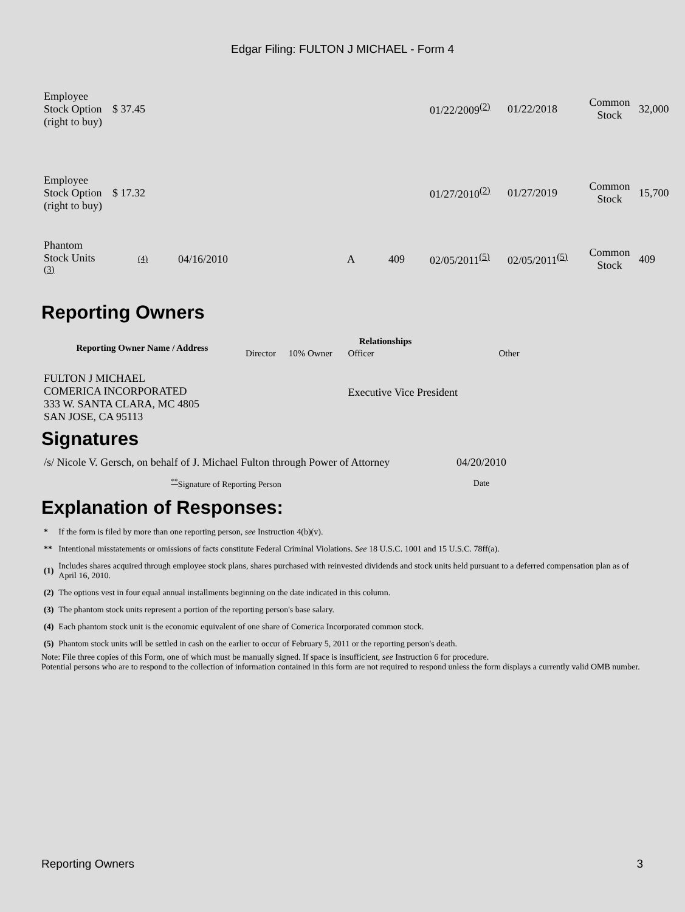Edgar Filing: FULTON J MICHAEL - Form 4
| Employee Stock Option (right to buy) | $ 37.45 | | | | 01/22/2009<sup>(2)</sup> | 01/22/2018 | Common Stock | 32,000 |
| Employee Stock Option (right to buy) | $ 17.32 | | | | 01/27/2010<sup>(2)</sup> | 01/27/2019 | Common Stock | 15,700 |
| Phantom Stock Units <sup>(3)</sup> | (4) | 04/16/2010 | A | 409 | 02/05/2011<sup>(5)</sup> | 02/05/2011<sup>(5)</sup> | Common Stock | 409 |
Reporting Owners
| Reporting Owner Name / Address | Relationships | | | |
| --- | --- | --- | --- | --- |
| | Director | 10% Owner | Officer | Other |
| FULTON J MICHAEL COMERICA INCORPORATED 333 W. SANTA CLARA, MC 4805 SAN JOSE, CA 95113 | | | Executive Vice President | |
Signatures
| /s/ Nicole V. Gersch, on behalf of J. Michael Fulton through Power of Attorney | 04/20/2010 |
| <sup>**</sup> Signature of Reporting Person | Date |
Explanation of Responses:
| * | If the form is filed by more than one reporting person, see Instruction 4(b)(v). |
| ** | Intentional misstatements or omissions of facts constitute Federal Criminal Violations. See 18 U.S.C. 1001 and 15 U.S.C. 78ff(a). |
| (1) | Includes shares acquired through employee stock plans, shares purchased with reinvested dividends and stock units held pursuant to a deferred compensation plan as of April 16, 2010. |
| (2) | The options vest in four equal annual installments beginning on the date indicated in this column. |
| (3) | The phantom stock units represent a portion of the reporting person's base salary. |
| (4) | Each phantom stock unit is the economic equivalent of one share of Comerica Incorporated common stock. |
| (5) | Phantom stock units will be settled in cash on the earlier to occur of February 5, 2011 or the reporting person's death. |
Note: File three copies of this Form, one of which must be manually signed. If space is insufficient, see Instruction 6 for procedure.
Potential persons who are to respond to the collection of information contained in this form are not required to respond unless the form displays a currently valid OMB number.
Reporting Owners 3